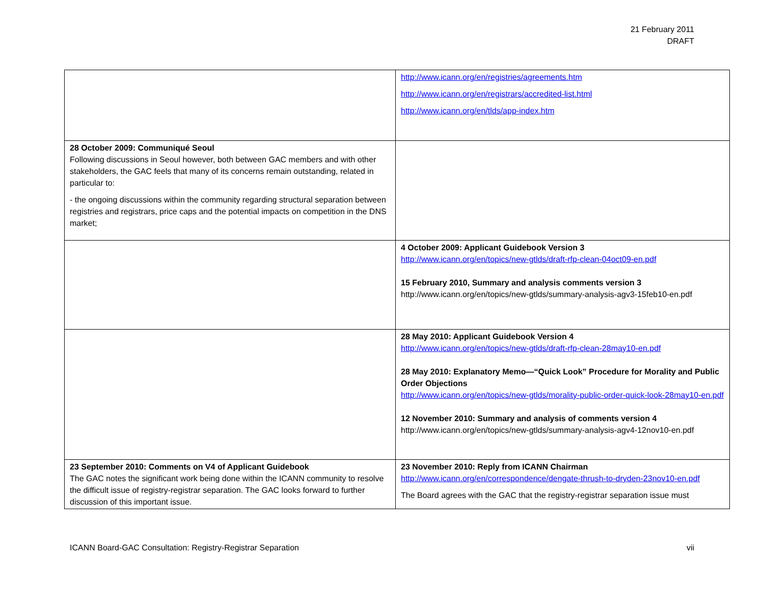21 February 2011
DRAFT
| | http://www.icann.org/en/registries/agreements.htm http://www.icann.org/en/registrars/accredited-list.html http://www.icann.org/en/tlds/app-index.htm |
| 28 October 2009: Communiqué Seoul Following discussions in Seoul however, both between GAC members and with other stakeholders, the GAC feels that many of its concerns remain outstanding, related in particular to: - the ongoing discussions within the community regarding structural separation between registries and registrars, price caps and the potential impacts on competition in the DNS market; | |
| | 4 October 2009: Applicant Guidebook Version 3 http://www.icann.org/en/topics/new-gtlds/draft-rfp-clean-04oct09-en.pdf 15 February 2010, Summary and analysis comments version 3 http://www.icann.org/en/topics/new-gtlds/summary-analysis-agv3-15feb10-en.pdf |
| | 28 May 2010: Applicant Guidebook Version 4 http://www.icann.org/en/topics/new-gtlds/draft-rfp-clean-28may10-en.pdf 28 May 2010: Explanatory Memo—“Quick Look” Procedure for Morality and Public Order Objections http://www.icann.org/en/topics/new-gtlds/morality-public-order-quick-look-28may10-en.pdf 12 November 2010: Summary and analysis of comments version 4 http://www.icann.org/en/topics/new-gtlds/summary-analysis-agv4-12nov10-en.pdf |
| 23 September 2010: Comments on V4 of Applicant Guidebook The GAC notes the significant work being done within the ICANN community to resolve the difficult issue of registry-registrar separation. The GAC looks forward to further discussion of this important issue. | 23 November 2010: Reply from ICANN Chairman http://www.icann.org/en/correspondence/dengate-thrush-to-dryden-23nov10-en.pdf The Board agrees with the GAC that the registry-registrar separation issue must |
ICANN Board-GAC Consultation: Registry-Registrar Separation vii